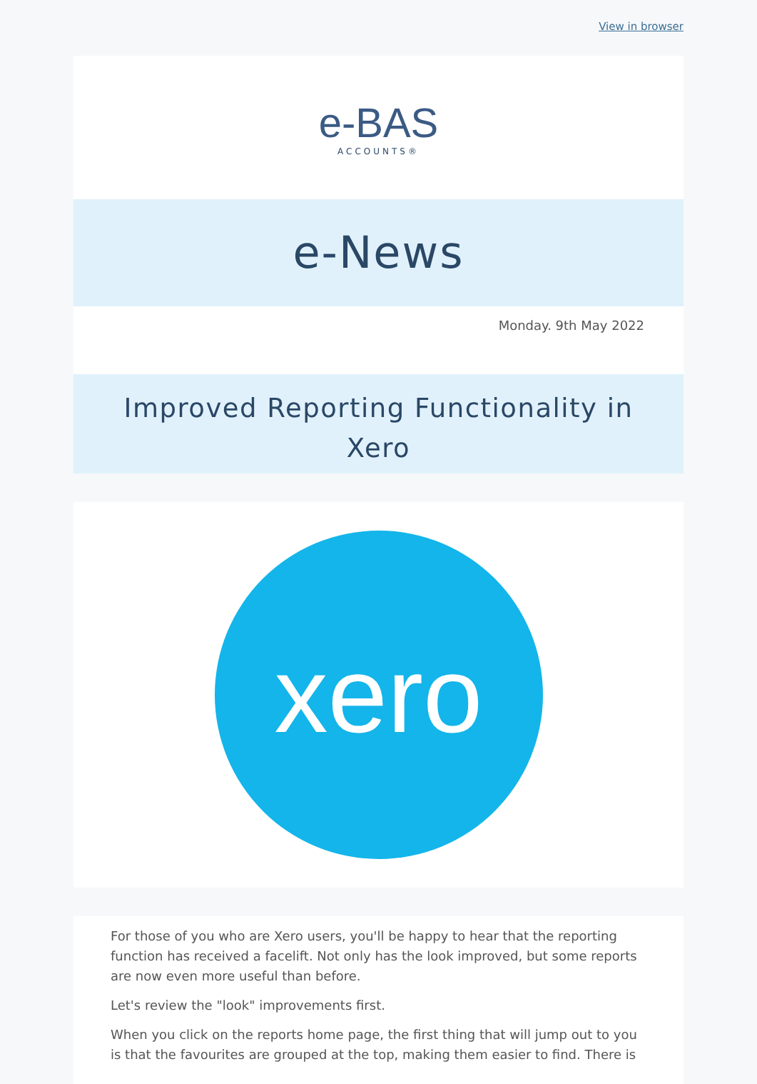View in browser
e-BAS
ACCOUNTS®
e-News
Monday. 9th May 2022
Improved Reporting Functionality in Xero
xero
For those of you who are Xero users, you'll be happy to hear that the reporting function has received a facelift. Not only has the look improved, but some reports are now even more useful than before.
Let's review the "look" improvements first.
When you click on the reports home page, the first thing that will jump out to you is that the favourites are grouped at the top, making them easier to find. There is